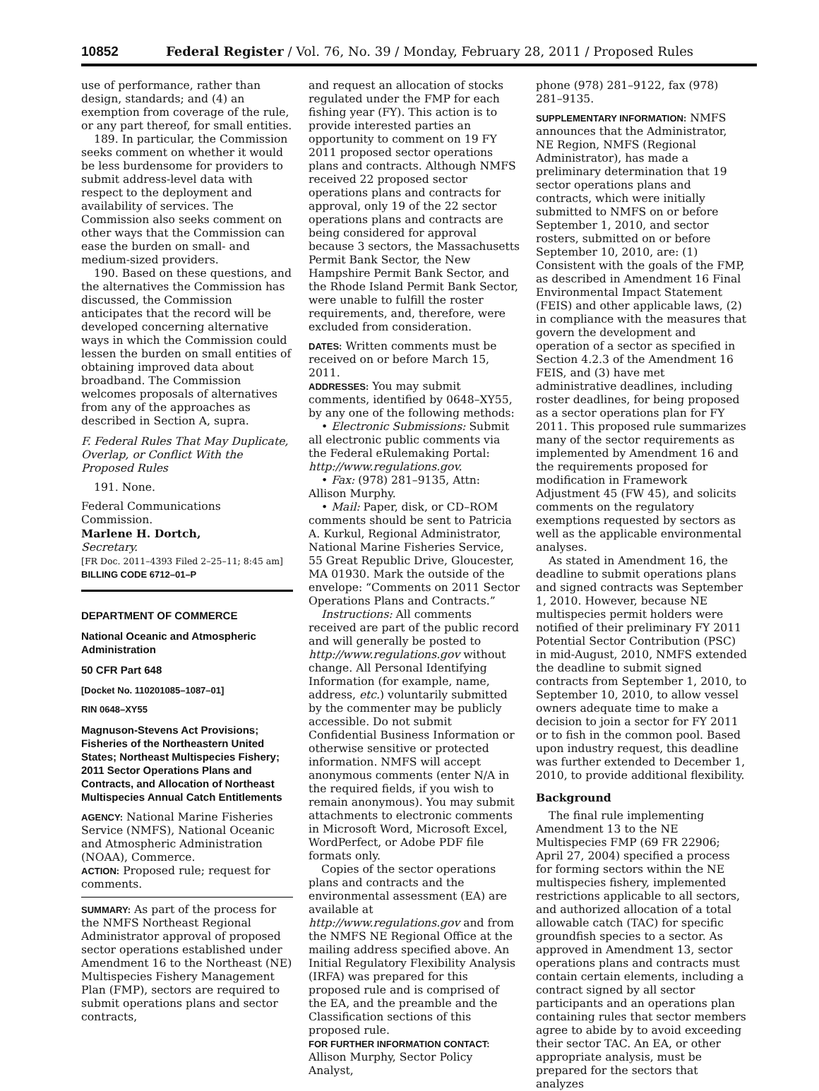10852 Federal Register / Vol. 76, No. 39 / Monday, February 28, 2011 / Proposed Rules
use of performance, rather than design, standards; and (4) an exemption from coverage of the rule, or any part thereof, for small entities.
189. In particular, the Commission seeks comment on whether it would be less burdensome for providers to submit address-level data with respect to the deployment and availability of services. The Commission also seeks comment on other ways that the Commission can ease the burden on small- and medium-sized providers.
190. Based on these questions, and the alternatives the Commission has discussed, the Commission anticipates that the record will be developed concerning alternative ways in which the Commission could lessen the burden on small entities of obtaining improved data about broadband. The Commission welcomes proposals of alternatives from any of the approaches as described in Section A, supra.
F. Federal Rules That May Duplicate, Overlap, or Conflict With the Proposed Rules
191. None.
Federal Communications Commission.
Marlene H. Dortch,
Secretary.
[FR Doc. 2011–4393 Filed 2–25–11; 8:45 am]
BILLING CODE 6712–01–P
DEPARTMENT OF COMMERCE
National Oceanic and Atmospheric Administration
50 CFR Part 648
[Docket No. 110201085–1087–01]
RIN 0648–XY55
Magnuson-Stevens Act Provisions; Fisheries of the Northeastern United States; Northeast Multispecies Fishery; 2011 Sector Operations Plans and Contracts, and Allocation of Northeast Multispecies Annual Catch Entitlements
AGENCY: National Marine Fisheries Service (NMFS), National Oceanic and Atmospheric Administration (NOAA), Commerce.
ACTION: Proposed rule; request for comments.
SUMMARY: As part of the process for the NMFS Northeast Regional Administrator approval of proposed sector operations established under Amendment 16 to the Northeast (NE) Multispecies Fishery Management Plan (FMP), sectors are required to submit operations plans and sector contracts,
and request an allocation of stocks regulated under the FMP for each fishing year (FY). This action is to provide interested parties an opportunity to comment on 19 FY 2011 proposed sector operations plans and contracts. Although NMFS received 22 proposed sector operations plans and contracts for approval, only 19 of the 22 sector operations plans and contracts are being considered for approval because 3 sectors, the Massachusetts Permit Bank Sector, the New Hampshire Permit Bank Sector, and the Rhode Island Permit Bank Sector, were unable to fulfill the roster requirements, and, therefore, were excluded from consideration.
DATES: Written comments must be received on or before March 15, 2011.
ADDRESSES: You may submit comments, identified by 0648–XY55, by any one of the following methods:
• Electronic Submissions: Submit all electronic public comments via the Federal eRulemaking Portal: http://www.regulations.gov.
• Fax: (978) 281–9135, Attn: Allison Murphy.
• Mail: Paper, disk, or CD–ROM comments should be sent to Patricia A. Kurkul, Regional Administrator, National Marine Fisheries Service, 55 Great Republic Drive, Gloucester, MA 01930. Mark the outside of the envelope: “Comments on 2011 Sector Operations Plans and Contracts.”
Instructions: All comments received are part of the public record and will generally be posted to http://www.regulations.gov without change. All Personal Identifying Information (for example, name, address, etc.) voluntarily submitted by the commenter may be publicly accessible. Do not submit Confidential Business Information or otherwise sensitive or protected information. NMFS will accept anonymous comments (enter N/A in the required fields, if you wish to remain anonymous). You may submit attachments to electronic comments in Microsoft Word, Microsoft Excel, WordPerfect, or Adobe PDF file formats only.
Copies of the sector operations plans and contracts and the environmental assessment (EA) are available at http://www.regulations.gov and from the NMFS NE Regional Office at the mailing address specified above. An Initial Regulatory Flexibility Analysis (IRFA) was prepared for this proposed rule and is comprised of the EA, and the preamble and the Classification sections of this proposed rule.
FOR FURTHER INFORMATION CONTACT: Allison Murphy, Sector Policy Analyst,
phone (978) 281–9122, fax (978) 281–9135.
SUPPLEMENTARY INFORMATION: NMFS announces that the Administrator, NE Region, NMFS (Regional Administrator), has made a preliminary determination that 19 sector operations plans and contracts, which were initially submitted to NMFS on or before September 1, 2010, and sector rosters, submitted on or before September 10, 2010, are: (1) Consistent with the goals of the FMP, as described in Amendment 16 Final Environmental Impact Statement (FEIS) and other applicable laws, (2) in compliance with the measures that govern the development and operation of a sector as specified in Section 4.2.3 of the Amendment 16 FEIS, and (3) have met administrative deadlines, including roster deadlines, for being proposed as a sector operations plan for FY 2011. This proposed rule summarizes many of the sector requirements as implemented by Amendment 16 and the requirements proposed for modification in Framework Adjustment 45 (FW 45), and solicits comments on the regulatory exemptions requested by sectors as well as the applicable environmental analyses.
As stated in Amendment 16, the deadline to submit operations plans and signed contracts was September 1, 2010. However, because NE multispecies permit holders were notified of their preliminary FY 2011 Potential Sector Contribution (PSC) in mid-August, 2010, NMFS extended the deadline to submit signed contracts from September 1, 2010, to September 10, 2010, to allow vessel owners adequate time to make a decision to join a sector for FY 2011 or to fish in the common pool. Based upon industry request, this deadline was further extended to December 1, 2010, to provide additional flexibility.
Background
The final rule implementing Amendment 13 to the NE Multispecies FMP (69 FR 22906; April 27, 2004) specified a process for forming sectors within the NE multispecies fishery, implemented restrictions applicable to all sectors, and authorized allocation of a total allowable catch (TAC) for specific groundfish species to a sector. As approved in Amendment 13, sector operations plans and contracts must contain certain elements, including a contract signed by all sector participants and an operations plan containing rules that sector members agree to abide by to avoid exceeding their sector TAC. An EA, or other appropriate analysis, must be prepared for the sectors that analyzes